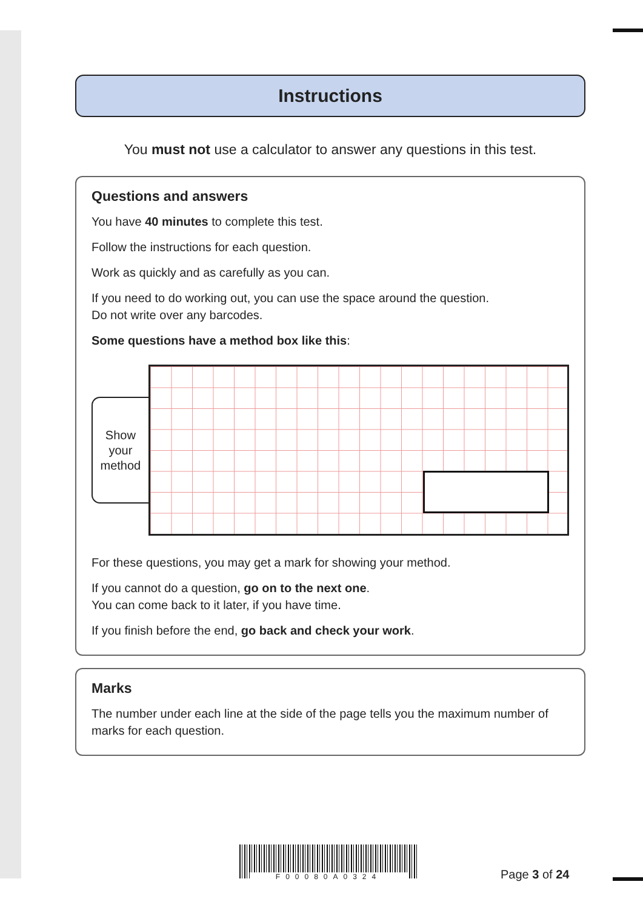Instructions
You must not use a calculator to answer any questions in this test.
Questions and answers
You have 40 minutes to complete this test.
Follow the instructions for each question.
Work as quickly and as carefully as you can.
If you need to do working out, you can use the space around the question.
Do not write over any barcodes.
Some questions have a method box like this:
Show
your
method
For these questions, you may get a mark for showing your method.
If you cannot do a question, go on to the next one.
You can come back to it later, if you have time.
If you finish before the end, go back and check your work.
Marks
The number under each line at the side of the page tells you the maximum number of marks for each question.
F00080A0324
Page 3 of 24